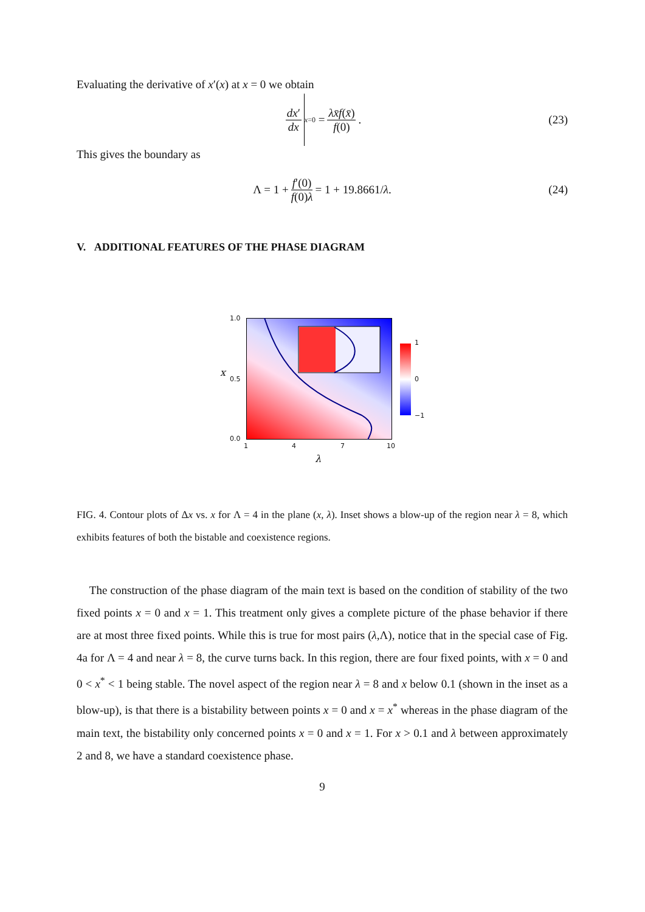Evaluating the derivative of x′(x) at x = 0 we obtain
dx′ dx x=0 = λx̄f(x̄) f(0). (23)
This gives the boundary as
Λ = 1 + f′(0) f(0)λ = 1 + 19.8661/ λ. (24)
V. ADDITIONAL FEATURES OF THE PHASE DIAGRAM
1
0
−1
1.0
0.5
0.0
x
1 4 7 10
λ
FIG. 4. Contour plots of Δx vs. x for Λ = 4 in the plane (x, λ). Inset shows a blow-up of the region near λ = 8, which exhibits features of both the bistable and coexistence regions.
The construction of the phase diagram of the main text is based on the condition of stability of the two fixed points x = 0 and x = 1. This treatment only gives a complete picture of the phase behavior if there are at most three fixed points. While this is true for most pairs (λ,Λ), notice that in the special case of Fig. 4a for Λ = 4 and near λ = 8, the curve turns back. In this region, there are four fixed points, with x = 0 and 0 < x<sup>*</sup> < 1 being stable. The novel aspect of the region near λ = 8 and x below 0.1 (shown in the inset as a blow-up), is that there is a bistability between points x = 0 and x = x<sup>*</sup> whereas in the phase diagram of the main text, the bistability only concerned points x = 0 and x = 1. For x > 0.1 and λ between approximately 2 and 8, we have a standard coexistence phase.
9